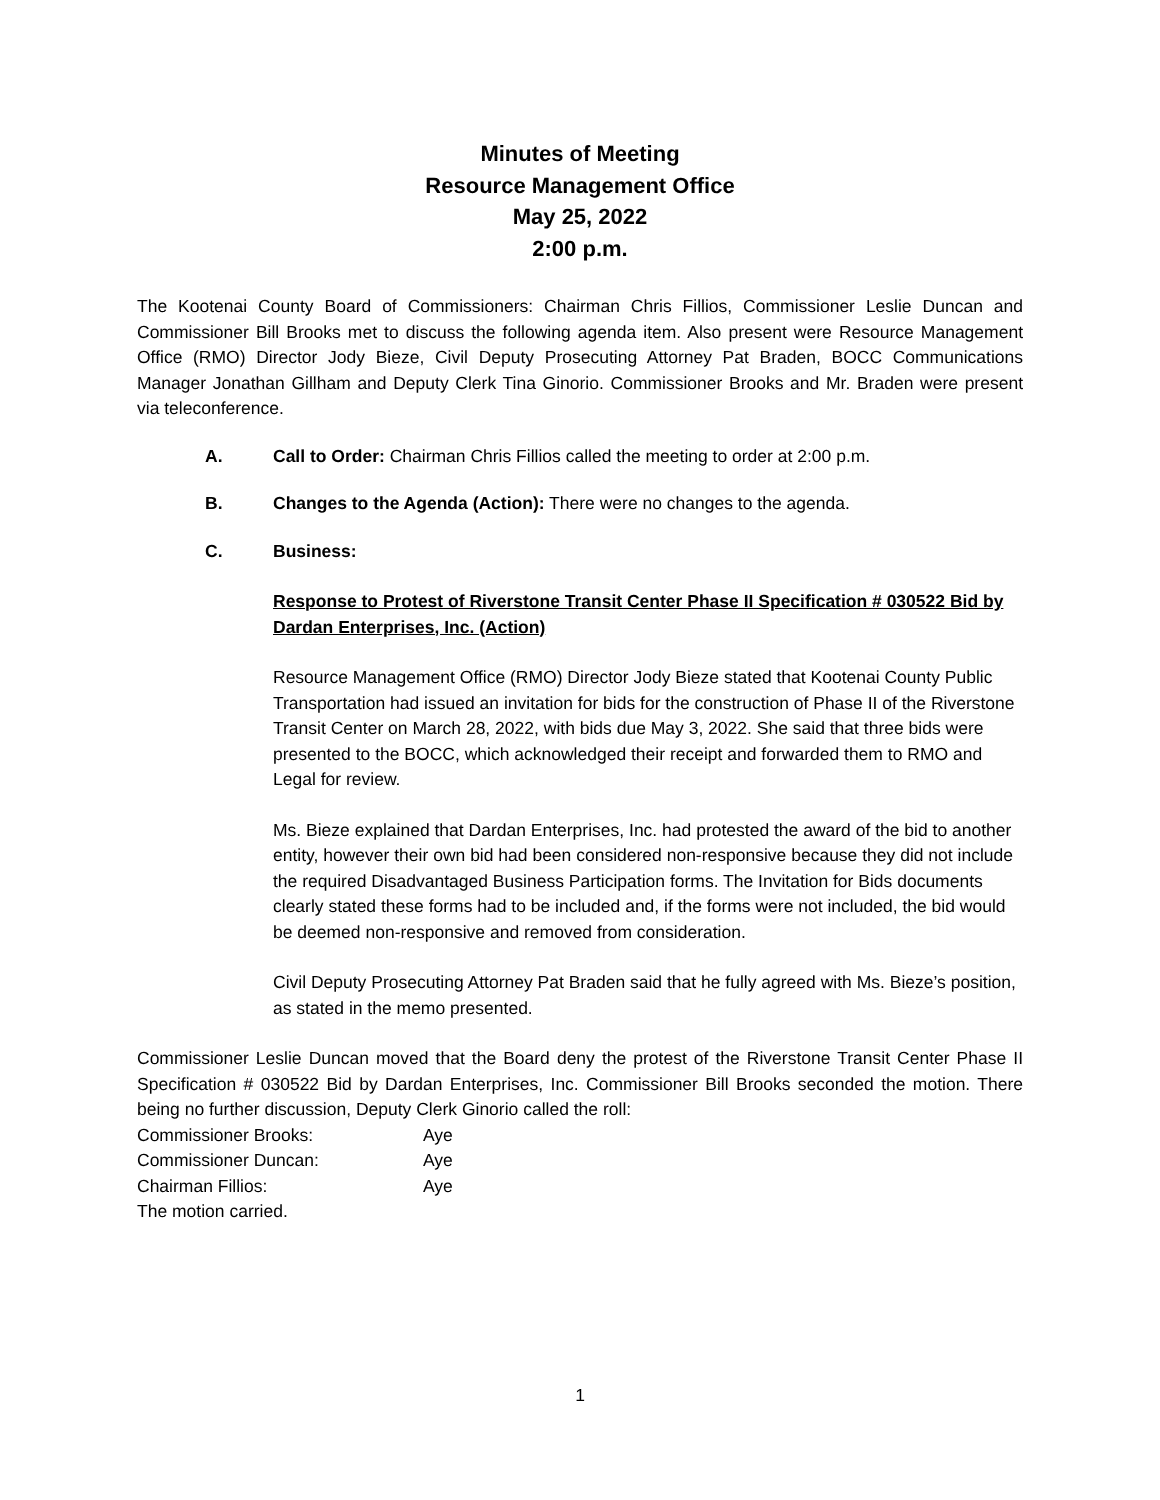Minutes of Meeting
Resource Management Office
May 25, 2022
2:00 p.m.
The Kootenai County Board of Commissioners: Chairman Chris Fillios, Commissioner Leslie Duncan and Commissioner Bill Brooks met to discuss the following agenda item. Also present were Resource Management Office (RMO) Director Jody Bieze, Civil Deputy Prosecuting Attorney Pat Braden, BOCC Communications Manager Jonathan Gillham and Deputy Clerk Tina Ginorio. Commissioner Brooks and Mr. Braden were present via teleconference.
A. Call to Order: Chairman Chris Fillios called the meeting to order at 2:00 p.m.
B. Changes to the Agenda (Action): There were no changes to the agenda.
C. Business:
Response to Protest of Riverstone Transit Center Phase II Specification # 030522 Bid by Dardan Enterprises, Inc. (Action)
Resource Management Office (RMO) Director Jody Bieze stated that Kootenai County Public Transportation had issued an invitation for bids for the construction of Phase II of the Riverstone Transit Center on March 28, 2022, with bids due May 3, 2022. She said that three bids were presented to the BOCC, which acknowledged their receipt and forwarded them to RMO and Legal for review.
Ms. Bieze explained that Dardan Enterprises, Inc. had protested the award of the bid to another entity, however their own bid had been considered non-responsive because they did not include the required Disadvantaged Business Participation forms. The Invitation for Bids documents clearly stated these forms had to be included and, if the forms were not included, the bid would be deemed non-responsive and removed from consideration.
Civil Deputy Prosecuting Attorney Pat Braden said that he fully agreed with Ms. Bieze’s position, as stated in the memo presented.
Commissioner Leslie Duncan moved that the Board deny the protest of the Riverstone Transit Center Phase II Specification # 030522 Bid by Dardan Enterprises, Inc. Commissioner Bill Brooks seconded the motion. There being no further discussion, Deputy Clerk Ginorio called the roll:
| Commissioner Brooks: | Aye |
| Commissioner Duncan: | Aye |
| Chairman Fillios: | Aye |
The motion carried.
1